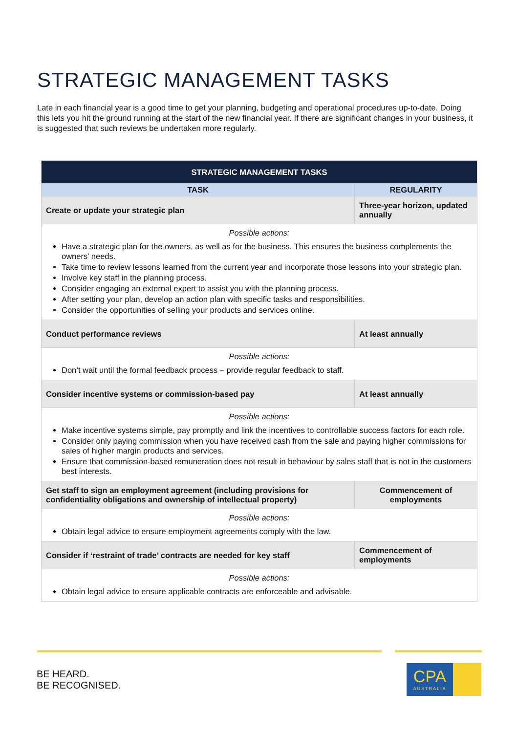STRATEGIC MANAGEMENT TASKS
Late in each financial year is a good time to get your planning, budgeting and operational procedures up-to-date. Doing this lets you hit the ground running at the start of the new financial year. If there are significant changes in your business, it is suggested that such reviews be undertaken more regularly.
| STRATEGIC MANAGEMENT TASKS | |
| --- | --- |
| TASK | REGULARITY |
| Create or update your strategic plan | Three-year horizon, updated annually |
| Possible actions: Have a strategic plan for the owners, as well as for the business. This ensures the business complements the owners’ needs. Take time to review lessons learned from the current year and incorporate those lessons into your strategic plan. Involve key staff in the planning process. Consider engaging an external expert to assist you with the planning process. After setting your plan, develop an action plan with specific tasks and responsibilities. Consider the opportunities of selling your products and services online. | |
| Conduct performance reviews | At least annually |
| Possible actions: Don’t wait until the formal feedback process – provide regular feedback to staff. | |
| Consider incentive systems or commission-based pay | At least annually |
| Possible actions: Make incentive systems simple, pay promptly and link the incentives to controllable success factors for each role. Consider only paying commission when you have received cash from the sale and paying higher commissions for sales of higher margin products and services. Ensure that commission-based remuneration does not result in behaviour by sales staff that is not in the customers best interests. | |
| Get staff to sign an employment agreement (including provisions for confidentiality obligations and ownership of intellectual property) | Commencement of employments |
| Possible actions: Obtain legal advice to ensure employment agreements comply with the law. | |
| Consider if ‘restraint of trade’ contracts are needed for key staff | Commencement of employments |
| Possible actions: Obtain legal advice to ensure applicable contracts are enforceable and advisable. | |
BE HEARD.
BE RECOGNISED.
CPA
AUSTRALIA